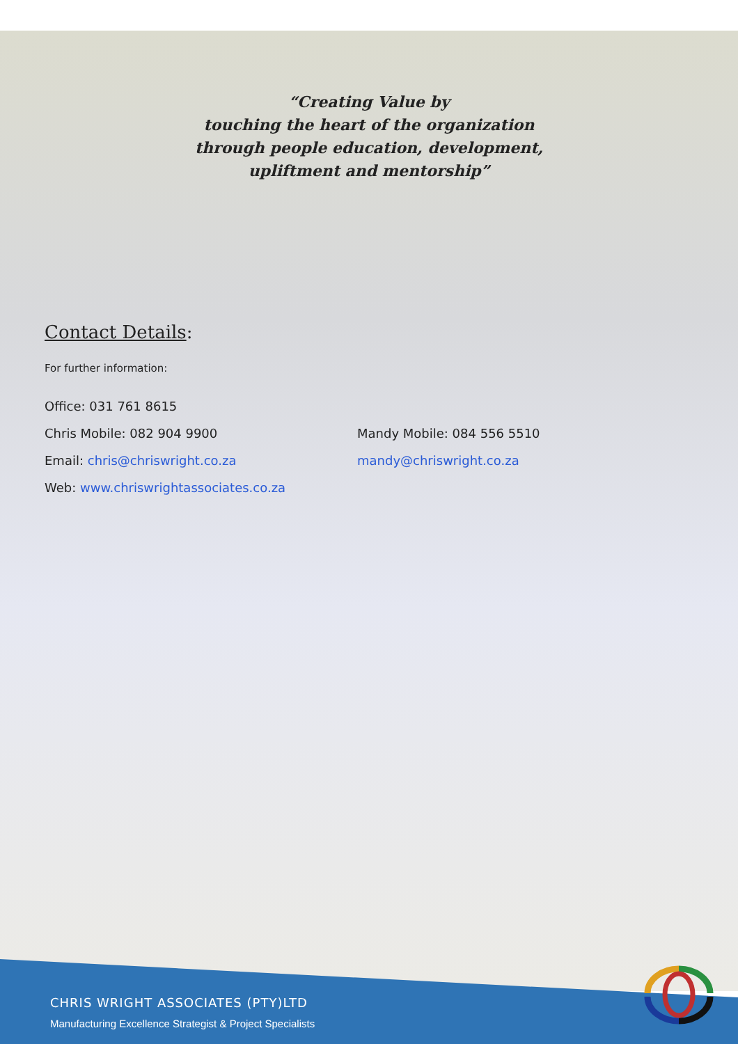“Creating Value by
touching the heart of the organization
through people education, development,
upliftment and mentorship”
Contact Details:
For further information:
Office: 031 761 8615
Chris Mobile: 082 904 9900 Mandy Mobile: 084 556 5510
Email: chris@chriswright.co.za mandy@chriswright.co.za
Web: www.chriswrightassociates.co.za
CHRIS WRIGHT ASSOCIATES (PTY)LTD
Manufacturing Excellence Strategist & Project Specialists